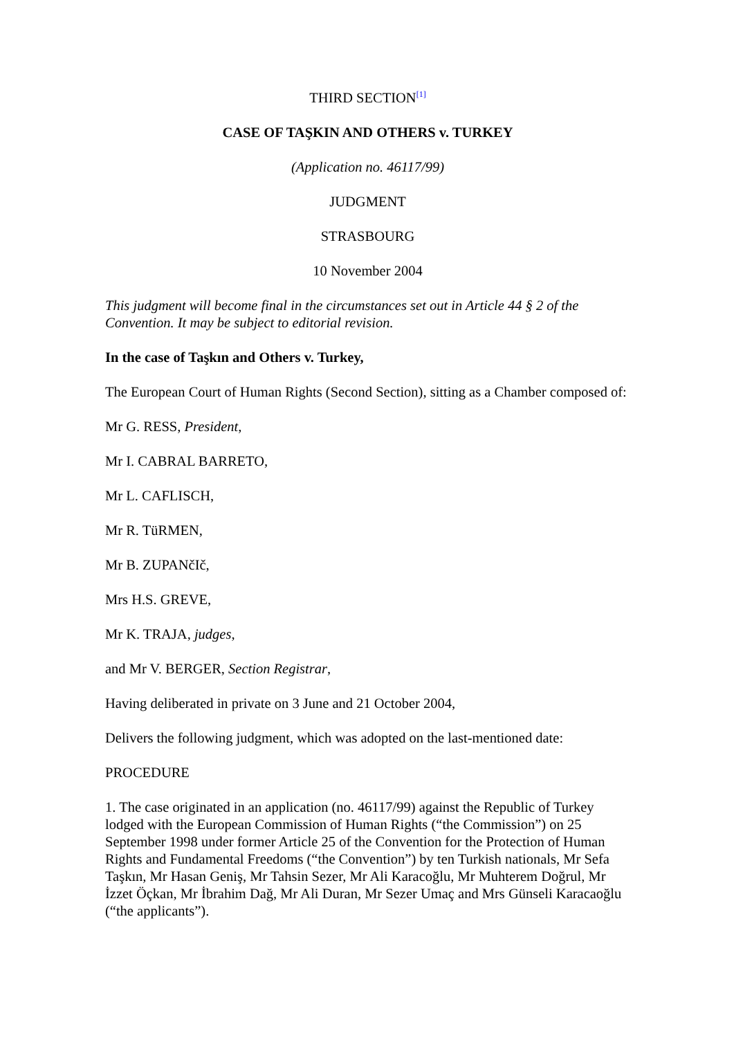THIRD SECTION<sup>[1]</sup>
CASE OF TAŞKIN AND OTHERS v. TURKEY
(Application no. 46117/99)
JUDGMENT
STRASBOURG
10 November 2004
This judgment will become final in the circumstances set out in Article 44 § 2 of the Convention. It may be subject to editorial revision.
In the case of Taşkın and Others v. Turkey,
The European Court of Human Rights (Second Section), sitting as a Chamber composed of:
Mr G. RESS, President,
Mr I. CABRAL BARRETO,
Mr L. CAFLISCH,
Mr R. TüRMEN,
Mr B. ZUPANčIč,
Mrs H.S. GREVE,
Mr K. TRAJA, judges,
and Mr V. BERGER, Section Registrar,
Having deliberated in private on 3 June and 21 October 2004,
Delivers the following judgment, which was adopted on the last-mentioned date:
PROCEDURE
1. The case originated in an application (no. 46117/99) against the Republic of Turkey lodged with the European Commission of Human Rights (“the Commission”) on 25 September 1998 under former Article 25 of the Convention for the Protection of Human Rights and Fundamental Freedoms (“the Convention”) by ten Turkish nationals, Mr Sefa Taşkın, Mr Hasan Geniş, Mr Tahsin Sezer, Mr Ali Karacoğlu, Mr Muhterem Doğrul, Mr İzzet Öçkan, Mr İbrahim Dağ, Mr Ali Duran, Mr Sezer Umaç and Mrs Günseli Karacaoğlu (“the applicants”).